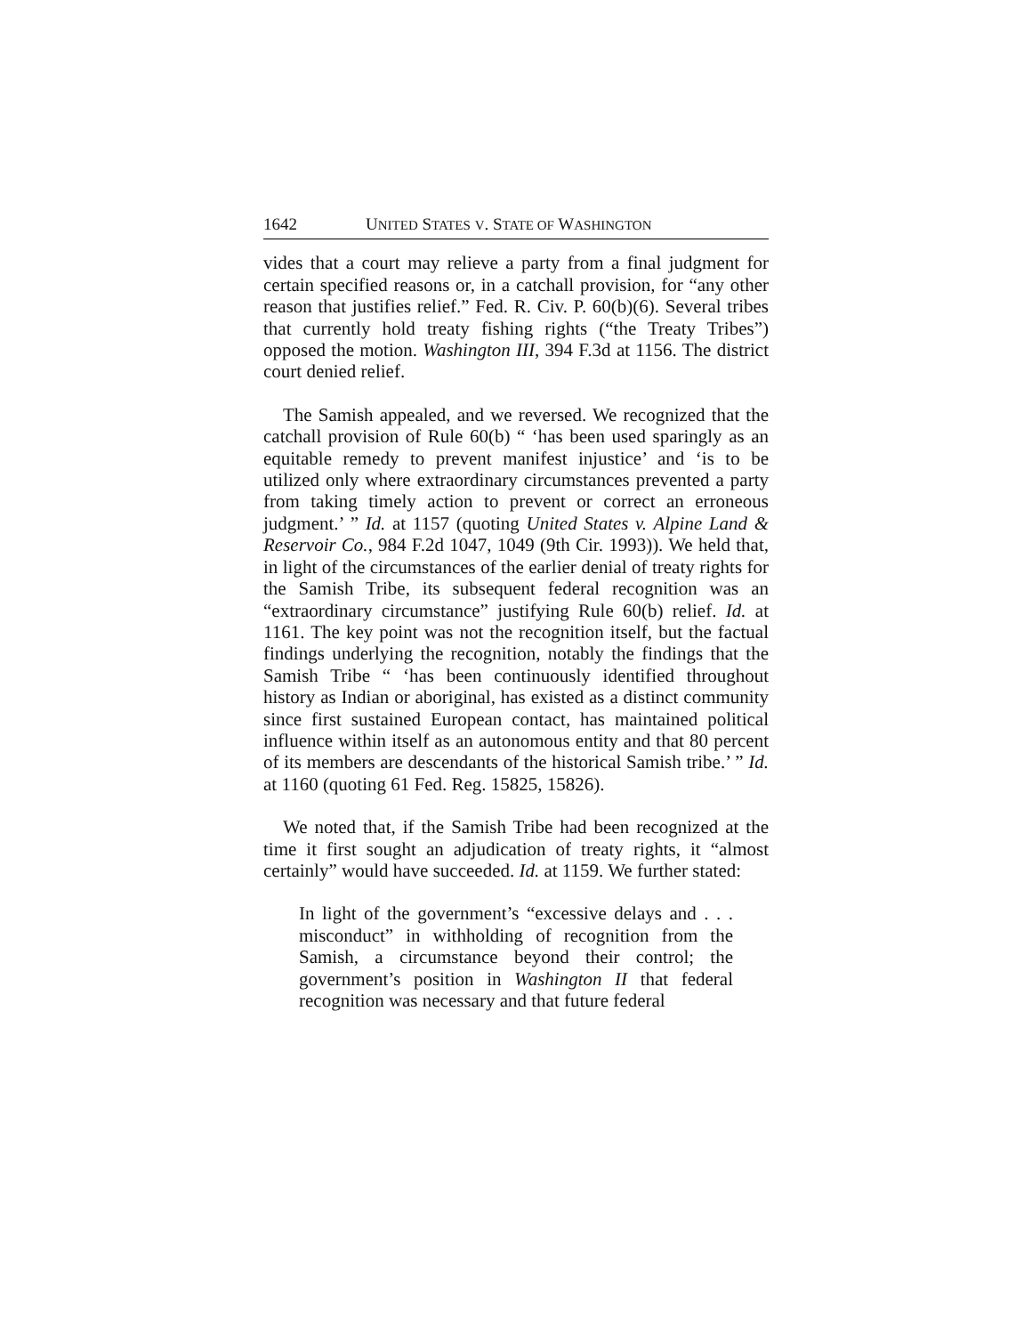1642 UNITED STATES V. STATE OF WASHINGTON
vides that a court may relieve a party from a final judgment for certain specified reasons or, in a catchall provision, for “any other reason that justifies relief.” Fed. R. Civ. P. 60(b)(6). Several tribes that currently hold treaty fishing rights (“the Treaty Tribes”) opposed the motion. Washington III, 394 F.3d at 1156. The district court denied relief.
The Samish appealed, and we reversed. We recognized that the catchall provision of Rule 60(b) “ ‘has been used sparingly as an equitable remedy to prevent manifest injustice’ and ‘is to be utilized only where extraordinary circumstances prevented a party from taking timely action to prevent or correct an erroneous judgment.’ ” Id. at 1157 (quoting United States v. Alpine Land & Reservoir Co., 984 F.2d 1047, 1049 (9th Cir. 1993)). We held that, in light of the circumstances of the earlier denial of treaty rights for the Samish Tribe, its subsequent federal recognition was an “extraordinary circumstance” justifying Rule 60(b) relief. Id. at 1161. The key point was not the recognition itself, but the factual findings underlying the recognition, notably the findings that the Samish Tribe “ ‘has been continuously identified throughout history as Indian or aboriginal, has existed as a distinct community since first sustained European contact, has maintained political influence within itself as an autonomous entity and that 80 percent of its members are descendants of the historical Samish tribe.’ ” Id. at 1160 (quoting 61 Fed. Reg. 15825, 15826).
We noted that, if the Samish Tribe had been recognized at the time it first sought an adjudication of treaty rights, it “almost certainly” would have succeeded. Id. at 1159. We further stated:
In light of the government’s “excessive delays and . . . misconduct” in withholding of recognition from the Samish, a circumstance beyond their control; the government’s position in Washington II that federal recognition was necessary and that future federal